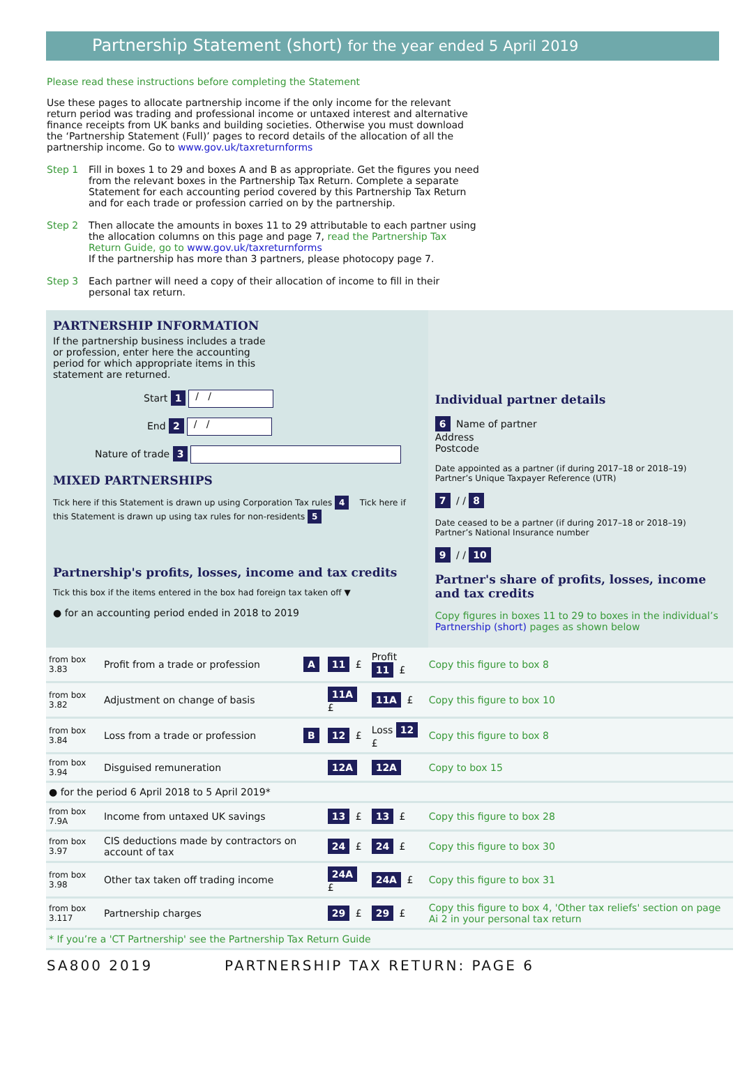Partnership Statement (short) for the year ended 5 April 2019
Please read these instructions before completing the Statement
Use these pages to allocate partnership income if the only income for the relevant return period was trading and professional income or untaxed interest and alternative finance receipts from UK banks and building societies. Otherwise you must download the ‘Partnership Statement (Full)’ pages to record details of the allocation of all the partnership income. Go to www.gov.uk/taxreturnforms
Step 1 Fill in boxes 1 to 29 and boxes A and B as appropriate. Get the figures you need from the relevant boxes in the Partnership Tax Return. Complete a separate Statement for each accounting period covered by this Partnership Tax Return and for each trade or profession carried on by the partnership.
Step 2 Then allocate the amounts in boxes 11 to 29 attributable to each partner using the allocation columns on this page and page 7, read the Partnership Tax Return Guide, go to www.gov.uk/taxreturnforms
If the partnership has more than 3 partners, please photocopy page 7.
Step 3 Each partner will need a copy of their allocation of income to fill in their personal tax return.
PARTNERSHIP INFORMATION
If the partnership business includes a trade or profession, enter here the accounting period for which appropriate items in this statement are returned.
Start 1 / /
End 2 / /
Nature of trade 3
MIXED PARTNERSHIPS
Tick here if this Statement is drawn up using Corporation Tax rules 4 Tick here if this Statement is drawn up using tax rules for non-residents 5
Partnership's profits, losses, income and tax credits
Tick this box if the items entered in the box had foreign tax taken off ▼
● for an accounting period ended in 2018 to 2019
Individual partner details
6 Name of partner
Address
Postcode
Date appointed as a partner (if during 2017–18 or 2018–19) Partner’s Unique Taxpayer Reference (UTR)
7 / / 8
Date ceased to be a partner (if during 2017–18 or 2018–19) Partner’s National Insurance number
9 / / 10
Partner's share of profits, losses, income and tax credits
Copy figures in boxes 11 to 29 to boxes in the individual’s Partnership (short) pages as shown below
| from box 3.83 | Profit from a trade or profession | A | 11 £ | Profit 11 £ | Copy this figure to box 8 |
| from box 3.82 | Adjustment on change of basis | | 11A £ | 11A £ | Copy this figure to box 10 |
| from box 3.84 | Loss from a trade or profession | B | 12 £ | Loss 12 £ | Copy this figure to box 8 |
| from box 3.94 | Disguised remuneration | | 12A | 12A | Copy to box 15 |
| ● for the period 6 April 2018 to 5 April 2019* | | | | | |
| from box 7.9A | Income from untaxed UK savings | | 13 £ | 13 £ | Copy this figure to box 28 |
| from box 3.97 | CIS deductions made by contractors on account of tax | | 24 £ | 24 £ | Copy this figure to box 30 |
| from box 3.98 | Other tax taken off trading income | | 24A £ | 24A £ | Copy this figure to box 31 |
| from box 3.117 | Partnership charges | | 29 £ | 29 £ | Copy this figure to box 4, 'Other tax reliefs' section on page Ai 2 in your personal tax return |
| * If you’re a 'CT Partnership' see the Partnership Tax Return Guide | | | | | |
SA800 2019 PARTNERSHIP TAX RETURN: PAGE 6